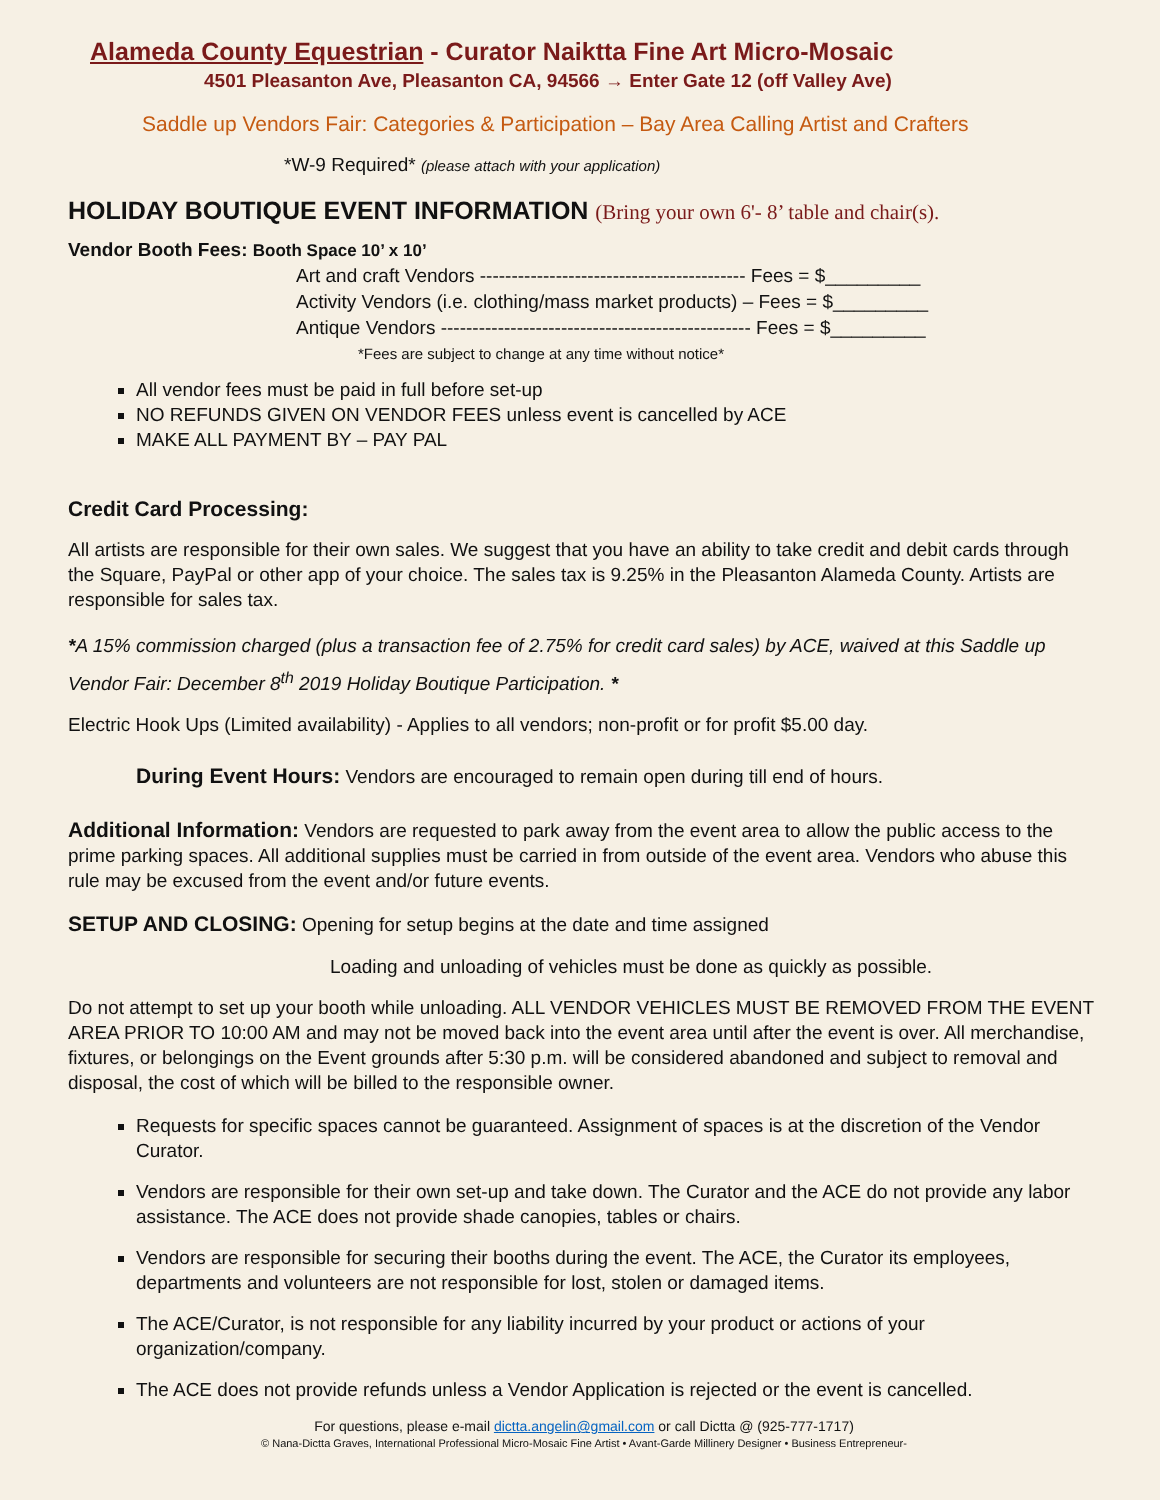Alameda County Equestrian - Curator Naiktta Fine Art Micro-Mosaic
4501 Pleasanton Ave, Pleasanton CA, 94566 → Enter Gate 12 (off Valley Ave)
Saddle up Vendors Fair: Categories & Participation – Bay Area Calling Artist and Crafters
*W-9 Required* (please attach with your application)
HOLIDAY BOUTIQUE EVENT INFORMATION (Bring your own 6'- 8’ table and chair(s).
Vendor Booth Fees: Booth Space 10’ x 10’
Art and craft Vendors ------------------------------------------ Fees = $_________
Activity Vendors (i.e. clothing/mass market products) – Fees = $_________
Antique Vendors ------------------------------------------------- Fees = $_________
*Fees are subject to change at any time without notice*
All vendor fees must be paid in full before set-up
NO REFUNDS GIVEN ON VENDOR FEES unless event is cancelled by ACE
MAKE ALL PAYMENT BY – PAY PAL
Credit Card Processing:
All artists are responsible for their own sales. We suggest that you have an ability to take credit and debit cards through the Square, PayPal or other app of your choice. The sales tax is 9.25% in the Pleasanton Alameda County. Artists are responsible for sales tax.
*A 15% commission charged (plus a transaction fee of 2.75% for credit card sales) by ACE, waived at this Saddle up Vendor Fair: December 8<sup>th</sup> 2019 Holiday Boutique Participation. *
Electric Hook Ups (Limited availability) - Applies to all vendors; non-profit or for profit $5.00 day.
During Event Hours: Vendors are encouraged to remain open during till end of hours.
Additional Information: Vendors are requested to park away from the event area to allow the public access to the prime parking spaces. All additional supplies must be carried in from outside of the event area. Vendors who abuse this rule may be excused from the event and/or future events.
SETUP AND CLOSING: Opening for setup begins at the date and time assigned
Loading and unloading of vehicles must be done as quickly as possible.
Do not attempt to set up your booth while unloading. ALL VENDOR VEHICLES MUST BE REMOVED FROM THE EVENT AREA PRIOR TO 10:00 AM and may not be moved back into the event area until after the event is over. All merchandise, fixtures, or belongings on the Event grounds after 5:30 p.m. will be considered abandoned and subject to removal and disposal, the cost of which will be billed to the responsible owner.
Requests for specific spaces cannot be guaranteed. Assignment of spaces is at the discretion of the Vendor Curator.
Vendors are responsible for their own set-up and take down. The Curator and the ACE do not provide any labor assistance. The ACE does not provide shade canopies, tables or chairs.
Vendors are responsible for securing their booths during the event. The ACE, the Curator its employees, departments and volunteers are not responsible for lost, stolen or damaged items.
The ACE/Curator, is not responsible for any liability incurred by your product or actions of your organization/company.
The ACE does not provide refunds unless a Vendor Application is rejected or the event is cancelled.
For questions, please e-mail dictta.angelin@gmail.com or call Dictta @ (925-777-1717)
© Nana-Dictta Graves, International Professional Micro-Mosaic Fine Artist • Avant-Garde Millinery Designer • Business Entrepreneur-